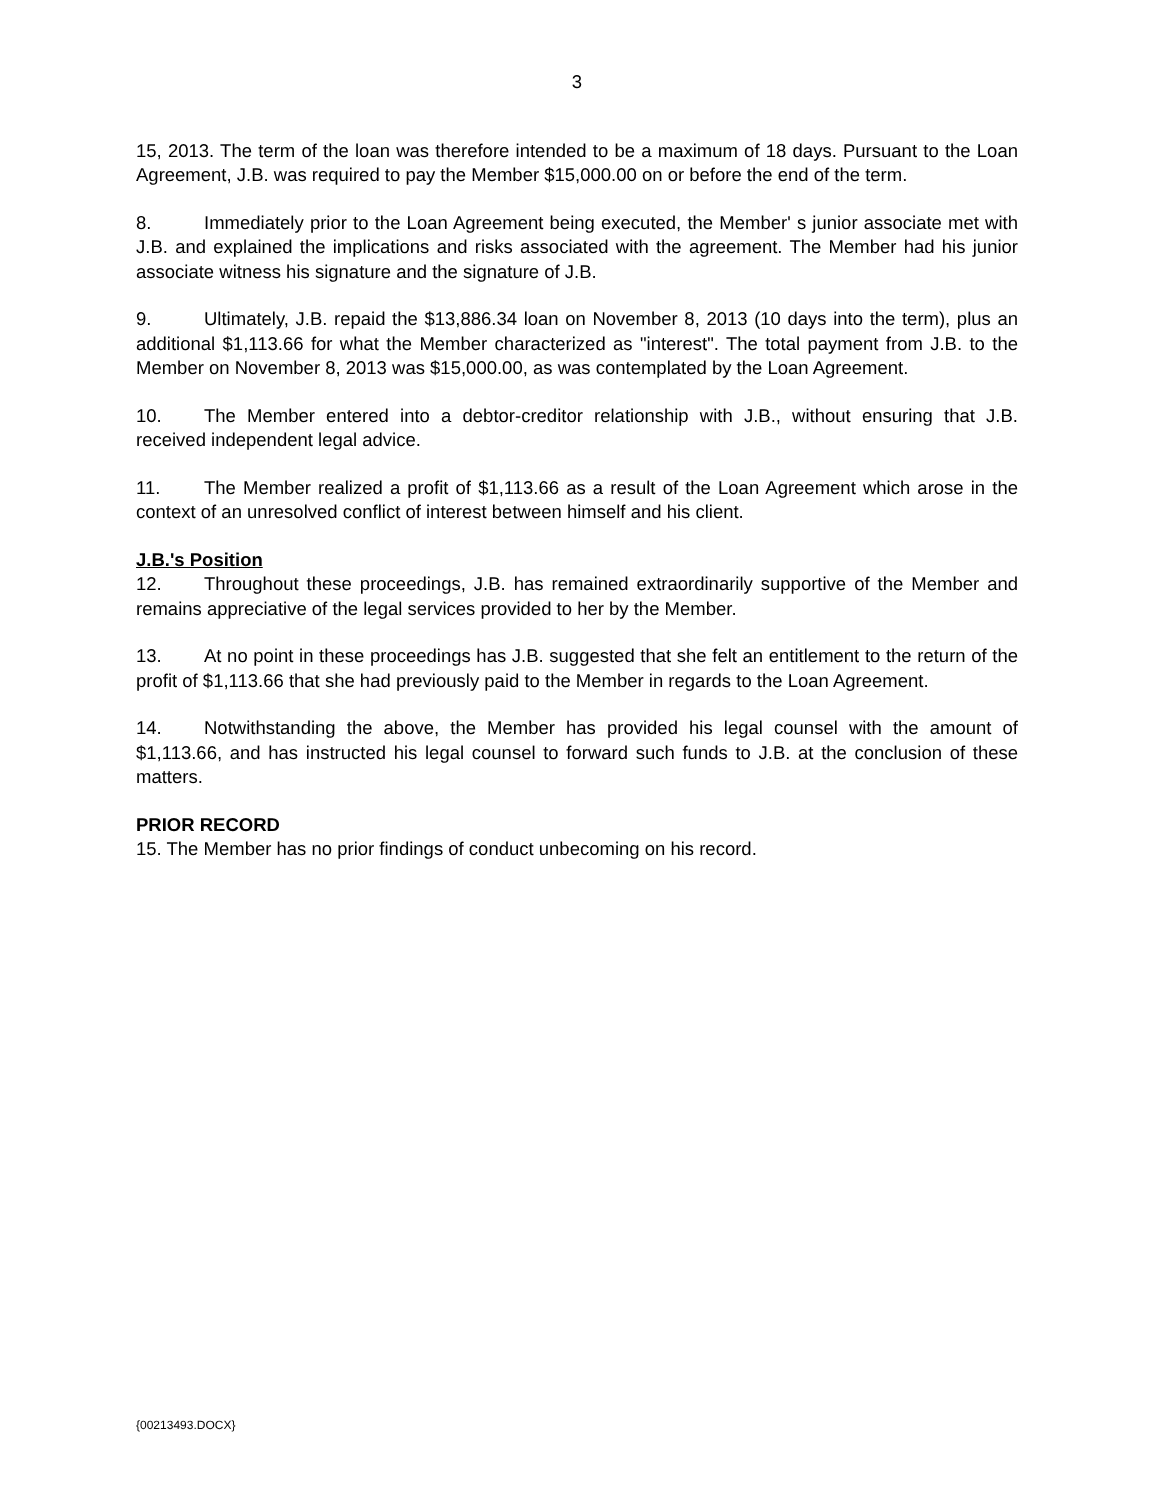3
15, 2013. The term of the loan was therefore intended to be a maximum of 18 days. Pursuant to the Loan Agreement, J.B. was required to pay the Member $15,000.00 on or before the end of the term.
8. Immediately prior to the Loan Agreement being executed, the Member' s junior associate met with J.B. and explained the implications and risks associated with the agreement. The Member had his junior associate witness his signature and the signature of J.B.
9. Ultimately, J.B. repaid the $13,886.34 loan on November 8, 2013 (10 days into the term), plus an additional $1,113.66 for what the Member characterized as "interest". The total payment from J.B. to the Member on November 8, 2013 was $15,000.00, as was contemplated by the Loan Agreement.
10. The Member entered into a debtor-creditor relationship with J.B., without ensuring that J.B. received independent legal advice.
11. The Member realized a profit of $1,113.66 as a result of the Loan Agreement which arose in the context of an unresolved conflict of interest between himself and his client.
J.B.'s Position
12. Throughout these proceedings, J.B. has remained extraordinarily supportive of the Member and remains appreciative of the legal services provided to her by the Member.
13. At no point in these proceedings has J.B. suggested that she felt an entitlement to the return of the profit of $1,113.66 that she had previously paid to the Member in regards to the Loan Agreement.
14. Notwithstanding the above, the Member has provided his legal counsel with the amount of $1,113.66, and has instructed his legal counsel to forward such funds to J.B. at the conclusion of these matters.
PRIOR RECORD
15. The Member has no prior findings of conduct unbecoming on his record.
{00213493.DOCX}